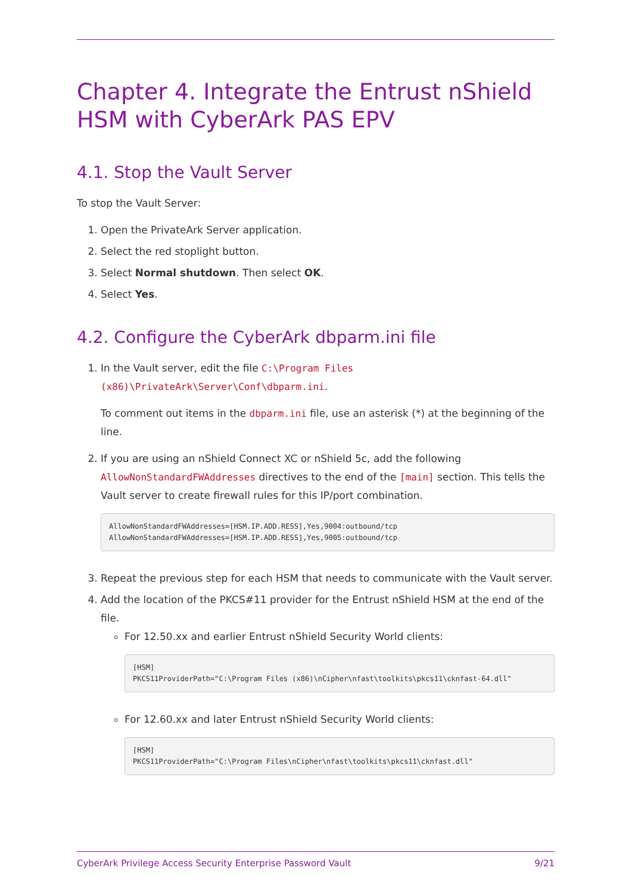Chapter 4. Integrate the Entrust nShield HSM with CyberArk PAS EPV
4.1. Stop the Vault Server
To stop the Vault Server:
1. Open the PrivateArk Server application.
2. Select the red stoplight button.
3. Select Normal shutdown. Then select OK.
4. Select Yes.
4.2. Configure the CyberArk dbparm.ini file
1. In the Vault server, edit the file C:\Program Files (x86)\PrivateArk\Server\Conf\dbparm.ini.
To comment out items in the dbparm.ini file, use an asterisk (*) at the beginning of the line.
2. If you are using an nShield Connect XC or nShield 5c, add the following AllowNonStandardFWAddresses directives to the end of the [main] section. This tells the Vault server to create firewall rules for this IP/port combination.
AllowNonStandardFWAddresses=[HSM.IP.ADD.RESS],Yes,9004:outbound/tcp
AllowNonStandardFWAddresses=[HSM.IP.ADD.RESS],Yes,9005:outbound/tcp
3. Repeat the previous step for each HSM that needs to communicate with the Vault server.
4. Add the location of the PKCS#11 provider for the Entrust nShield HSM at the end of the file.
For 12.50.xx and earlier Entrust nShield Security World clients:
[HSM]
PKCS11ProviderPath="C:\Program Files (x86)\nCipher\nfast\toolkits\pkcs11\cknfast-64.dll"
For 12.60.xx and later Entrust nShield Security World clients:
[HSM]
PKCS11ProviderPath="C:\Program Files\nCipher\nfast\toolkits\pkcs11\cknfast.dll"
CyberArk Privilege Access Security Enterprise Password Vault 9/21